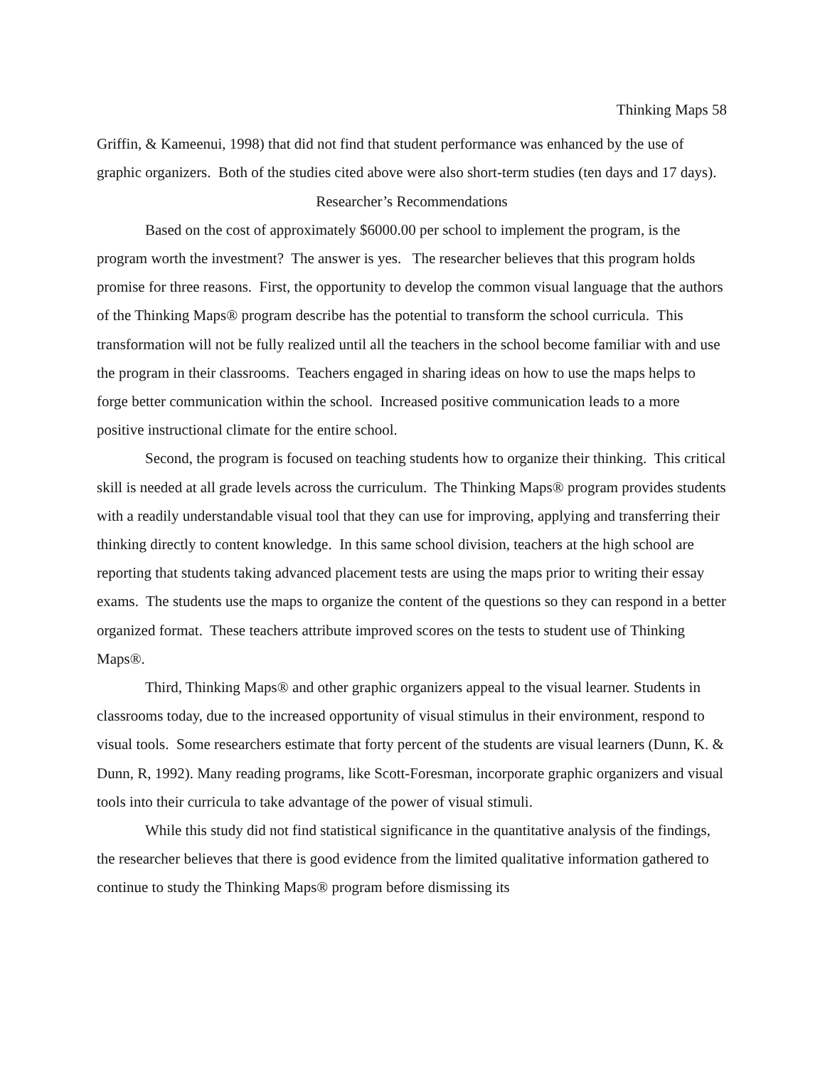Thinking Maps 58
Griffin, & Kameenui, 1998) that did not find that student performance was enhanced by the use of graphic organizers. Both of the studies cited above were also short-term studies (ten days and 17 days).
Researcher’s Recommendations
Based on the cost of approximately $6000.00 per school to implement the program, is the program worth the investment? The answer is yes. The researcher believes that this program holds promise for three reasons. First, the opportunity to develop the common visual language that the authors of the Thinking Maps® program describe has the potential to transform the school curricula. This transformation will not be fully realized until all the teachers in the school become familiar with and use the program in their classrooms. Teachers engaged in sharing ideas on how to use the maps helps to forge better communication within the school. Increased positive communication leads to a more positive instructional climate for the entire school.
Second, the program is focused on teaching students how to organize their thinking. This critical skill is needed at all grade levels across the curriculum. The Thinking Maps® program provides students with a readily understandable visual tool that they can use for improving, applying and transferring their thinking directly to content knowledge. In this same school division, teachers at the high school are reporting that students taking advanced placement tests are using the maps prior to writing their essay exams. The students use the maps to organize the content of the questions so they can respond in a better organized format. These teachers attribute improved scores on the tests to student use of Thinking Maps®.
Third, Thinking Maps® and other graphic organizers appeal to the visual learner. Students in classrooms today, due to the increased opportunity of visual stimulus in their environment, respond to visual tools. Some researchers estimate that forty percent of the students are visual learners (Dunn, K. & Dunn, R, 1992). Many reading programs, like Scott-Foresman, incorporate graphic organizers and visual tools into their curricula to take advantage of the power of visual stimuli.
While this study did not find statistical significance in the quantitative analysis of the findings, the researcher believes that there is good evidence from the limited qualitative information gathered to continue to study the Thinking Maps® program before dismissing its